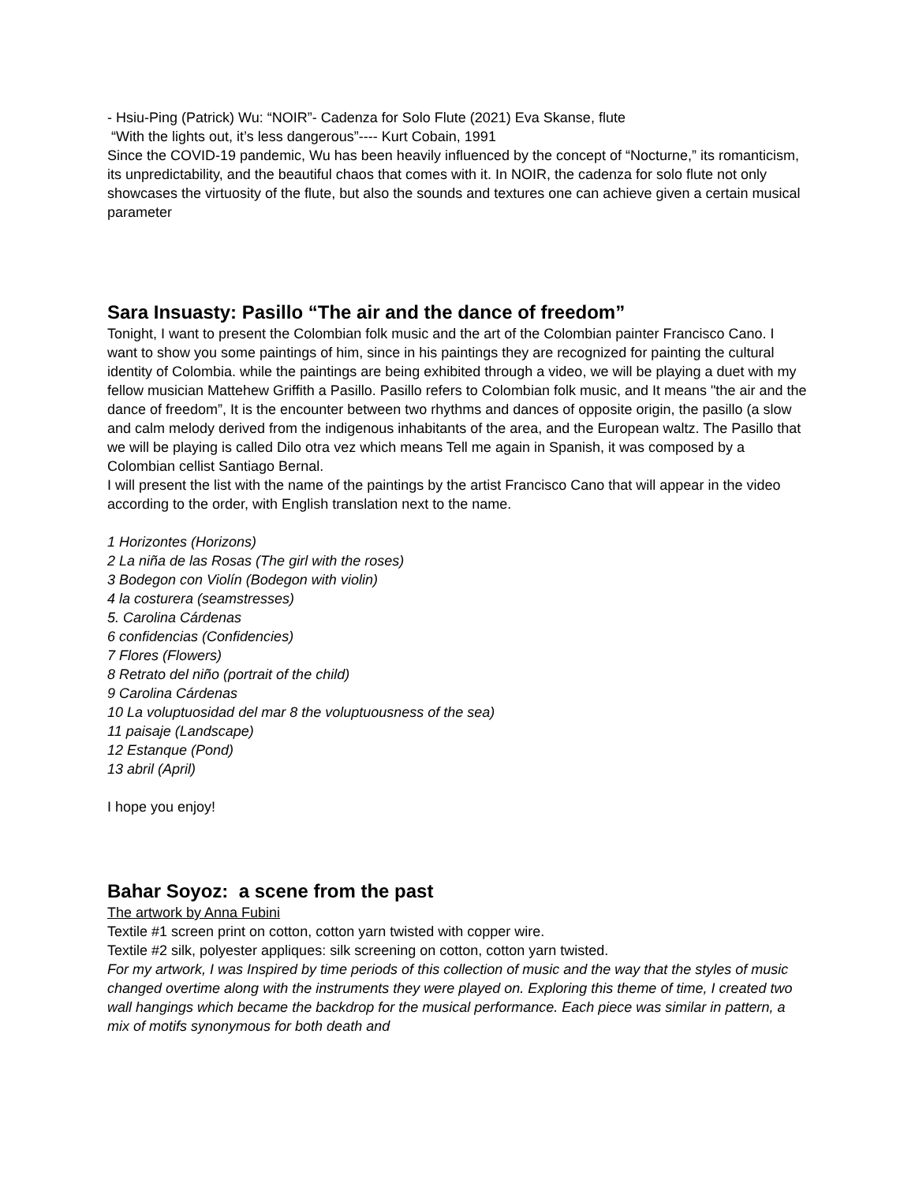- Hsiu-Ping (Patrick) Wu: “NOIR”- Cadenza for Solo Flute (2021) Eva Skanse, flute
“With the lights out, it’s less dangerous”---- Kurt Cobain, 1991
Since the COVID-19 pandemic, Wu has been heavily influenced by the concept of “Nocturne,” its romanticism, its unpredictability, and the beautiful chaos that comes with it. In NOIR, the cadenza for solo flute not only showcases the virtuosity of the flute, but also the sounds and textures one can achieve given a certain musical parameter
Sara Insuasty: Pasillo “The air and the dance of freedom”
Tonight, I want to present the Colombian folk music and the art of the Colombian painter Francisco Cano. I want to show you some paintings of him, since in his paintings they are recognized for painting the cultural identity of Colombia. while the paintings are being exhibited through a video, we will be playing a duet with my fellow musician Mattehew Griffith a Pasillo. Pasillo refers to Colombian folk music, and It means "the air and the dance of freedom”, It is the encounter between two rhythms and dances of opposite origin, the pasillo (a slow and calm melody derived from the indigenous inhabitants of the area, and the European waltz. The Pasillo that we will be playing is called Dilo otra vez which means Tell me again in Spanish, it was composed by a Colombian cellist Santiago Bernal.
I will present the list with the name of the paintings by the artist Francisco Cano that will appear in the video according to the order, with English translation next to the name.
1 Horizontes (Horizons)
2 La niña de las Rosas (The girl with the roses)
3 Bodegon con Violín (Bodegon with violin)
4 la costurera (seamstresses)
5. Carolina Cárdenas
6 confidencias (Confidencies)
7 Flores (Flowers)
8 Retrato del niño (portrait of the child)
9 Carolina Cárdenas
10 La voluptuosidad del mar 8 the voluptuousness of the sea)
11 paisaje (Landscape)
12 Estanque (Pond)
13 abril (April)
I hope you enjoy!
Bahar Soyoz: a scene from the past
The artwork by Anna Fubini
Textile #1 screen print on cotton, cotton yarn twisted with copper wire.
Textile #2 silk, polyester appliques: silk screening on cotton, cotton yarn twisted.
For my artwork, I was Inspired by time periods of this collection of music and the way that the styles of music changed overtime along with the instruments they were played on. Exploring this theme of time, I created two wall hangings which became the backdrop for the musical performance. Each piece was similar in pattern, a mix of motifs synonymous for both death and